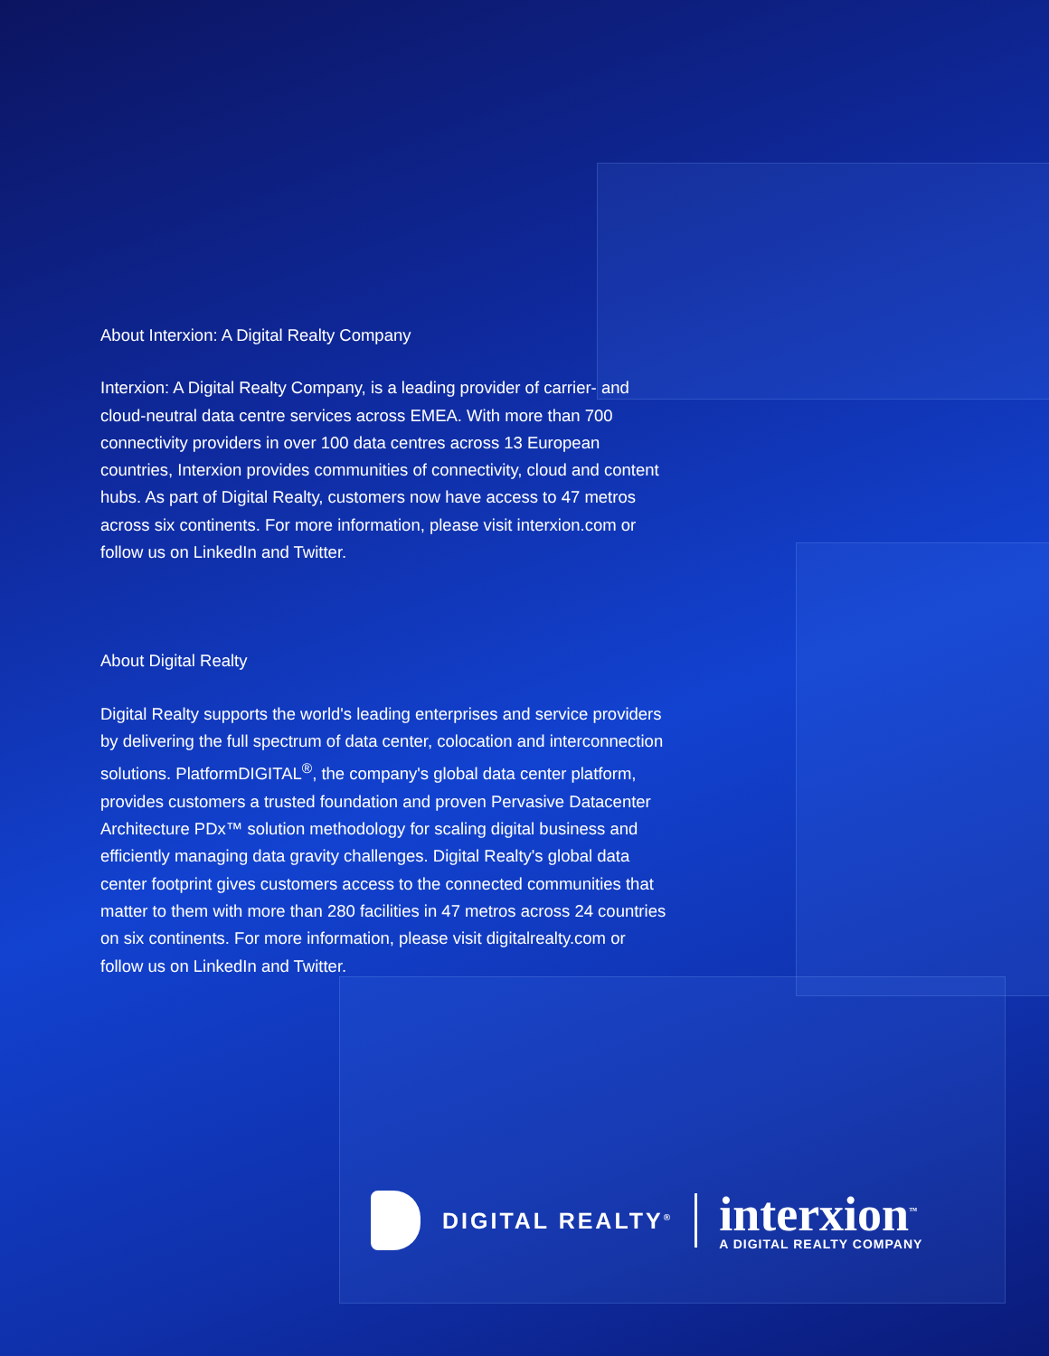About Interxion: A Digital Realty Company
Interxion: A Digital Realty Company, is a leading provider of carrier- and cloud-neutral data centre services across EMEA. With more than 700 connectivity providers in over 100 data centres across 13 European countries, Interxion provides communities of connectivity, cloud and content hubs. As part of Digital Realty, customers now have access to 47 metros across six continents. For more information, please visit interxion.com or follow us on LinkedIn and Twitter.
About Digital Realty
Digital Realty supports the world's leading enterprises and service providers by delivering the full spectrum of data center, colocation and interconnection solutions. PlatformDIGITAL<sup>®</sup>, the company's global data center platform, provides customers a trusted foundation and proven Pervasive Datacenter Architecture PDx™ solution methodology for scaling digital business and efficiently managing data gravity challenges. Digital Realty's global data center footprint gives customers access to the connected communities that matter to them with more than 280 facilities in 47 metros across 24 countries on six continents. For more information, please visit digitalrealty.com or follow us on LinkedIn and Twitter.
DIGITAL REALTY<sup>®</sup>
interxion<sup>™</sup>
A DIGITAL REALTY COMPANY